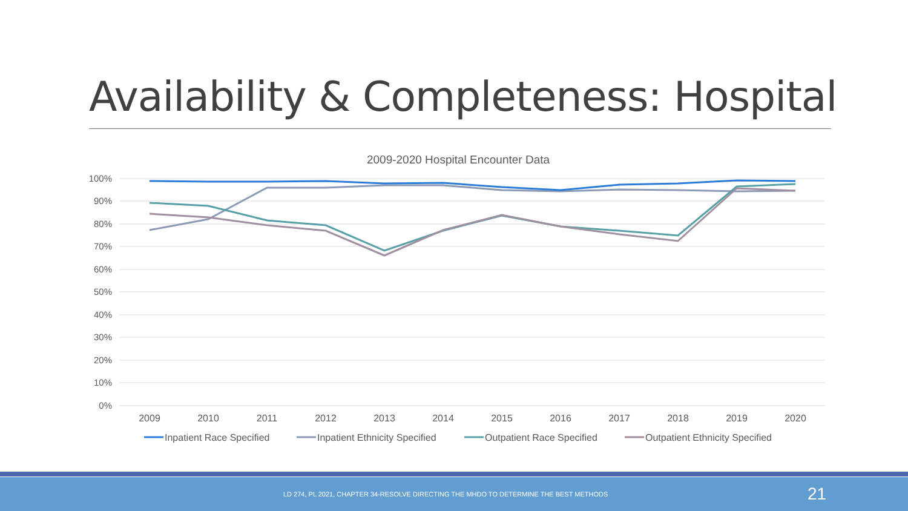Availability & Completeness: Hospital
2009-2020 Hospital Encounter Data
100%
90%
80%
70%
60%
50%
40%
30%
20%
10%
0%
2009
2010
2011
2012
2013
2014
2015
2016
2017
2018
2019
2020
Inpatient Race Specified
Inpatient Ethnicity Specified
Outpatient Race Specified
Outpatient Ethnicity Specified
LD 274, PL 2021, CHAPTER 34-RESOLVE DIRECTING THE MHDO TO DETERMINE THE BEST METHODS 21